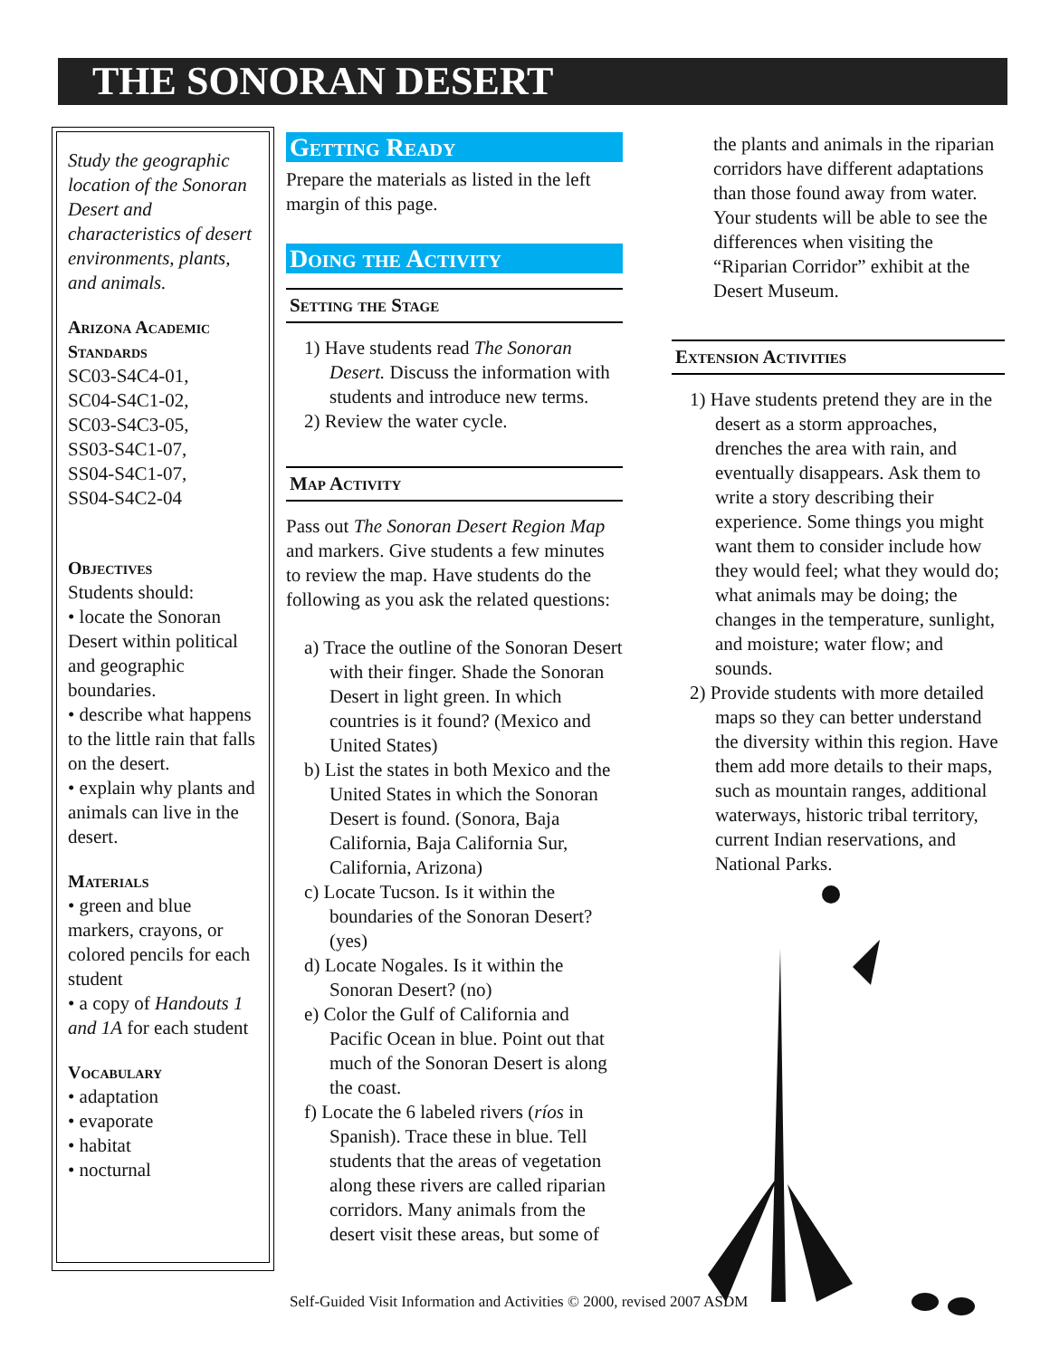THE SONORAN DESERT
Study the geographic location of the Sonoran Desert and characteristics of desert environments, plants, and animals.
Arizona Academic Standards
SC03-S4C4-01,
SC04-S4C1-02,
SC03-S4C3-05,
SS03-S4C1-07,
SS04-S4C1-07,
SS04-S4C2-04
Objectives
Students should:
• locate the Sonoran Desert within political and geographic boundaries.
• describe what happens to the little rain that falls on the desert.
• explain why plants and animals can live in the desert.
Materials
• green and blue markers, crayons, or colored pencils for each student
• a copy of Handouts 1 and 1A for each student
Vocabulary
• adaptation
• evaporate
• habitat
• nocturnal
Getting Ready
Prepare the materials as listed in the left margin of this page.
Doing the Activity
Setting the Stage
1) Have students read The Sonoran Desert. Discuss the information with students and introduce new terms.
2) Review the water cycle.
Map Activity
Pass out The Sonoran Desert Region Map and markers. Give students a few minutes to review the map. Have students do the following as you ask the related questions:
a) Trace the outline of the Sonoran Desert with their finger. Shade the Sonoran Desert in light green. In which countries is it found? (Mexico and United States)
b) List the states in both Mexico and the United States in which the Sonoran Desert is found. (Sonora, Baja California, Baja California Sur, California, Arizona)
c) Locate Tucson. Is it within the boundaries of the Sonoran Desert? (yes)
d) Locate Nogales. Is it within the Sonoran Desert? (no)
e) Color the Gulf of California and Pacific Ocean in blue. Point out that much of the Sonoran Desert is along the coast.
f) Locate the 6 labeled rivers (ríos in Spanish). Trace these in blue. Tell students that the areas of vegetation along these rivers are called riparian corridors. Many animals from the desert visit these areas, but some of
the plants and animals in the riparian corridors have different adaptations than those found away from water. Your students will be able to see the differences when visiting the “Riparian Corridor” exhibit at the Desert Museum.
Extension Activities
1) Have students pretend they are in the desert as a storm approaches, drenches the area with rain, and eventually disappears. Ask them to write a story describing their experience. Some things you might want them to consider include how they would feel; what they would do; what animals may be doing; the changes in the temperature, sunlight, and moisture; water flow; and sounds.
2) Provide students with more detailed maps so they can better understand the diversity within this region. Have them add more details to their maps, such as mountain ranges, additional waterways, historic tribal territory, current Indian reservations, and National Parks.
Self-Guided Visit Information and Activities © 2000, revised 2007 ASDM